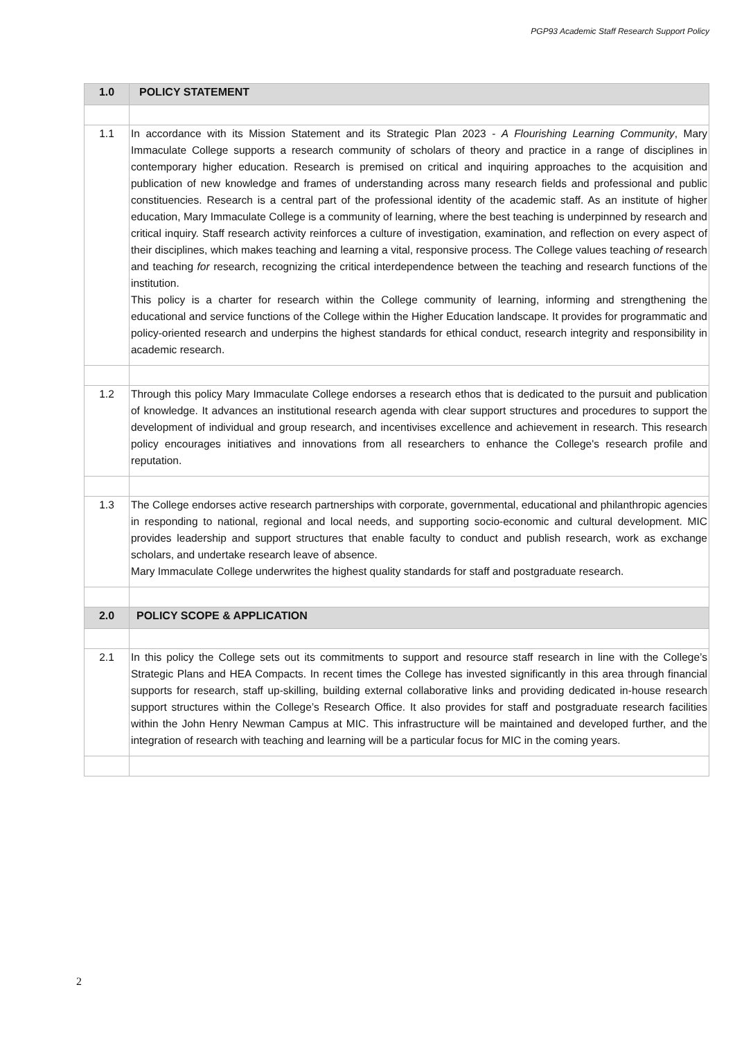PGP93 Academic Staff Research Support Policy
| 1.0 | POLICY STATEMENT |
| --- | --- |
| 1.1 | In accordance with its Mission Statement and its Strategic Plan 2023 - A Flourishing Learning Community , Mary Immaculate College supports a research community of scholars of theory and practice in a range of disciplines in contemporary higher education. Research is premised on critical and inquiring approaches to the acquisition and publication of new knowledge and frames of understanding across many research fields and professional and public constituencies. Research is a central part of the professional identity of the academic staff. As an institute of higher education, Mary Immaculate College is a community of learning, where the best teaching is underpinned by research and critical inquiry. Staff research activity reinforces a culture of investigation, examination, and reflection on every aspect of their disciplines, which makes teaching and learning a vital, responsive process. The College values teaching of research and teaching for research, recognizing the critical interdependence between the teaching and research functions of the institution. This policy is a charter for research within the College community of learning, informing and strengthening the educational and service functions of the College within the Higher Education landscape. It provides for programmatic and policy-oriented research and underpins the highest standards for ethical conduct, research integrity and responsibility in academic research. |
| 1.2 | Through this policy Mary Immaculate College endorses a research ethos that is dedicated to the pursuit and publication of knowledge. It advances an institutional research agenda with clear support structures and procedures to support the development of individual and group research, and incentivises excellence and achievement in research. This research policy encourages initiatives and innovations from all researchers to enhance the College's research profile and reputation. |
| 1.3 | The College endorses active research partnerships with corporate, governmental, educational and philanthropic agencies in responding to national, regional and local needs, and supporting socio-economic and cultural development. MIC provides leadership and support structures that enable faculty to conduct and publish research, work as exchange scholars, and undertake research leave of absence. Mary Immaculate College underwrites the highest quality standards for staff and postgraduate research. |
| 2.0 | POLICY SCOPE & APPLICATION |
| 2.1 | In this policy the College sets out its commitments to support and resource staff research in line with the College’s Strategic Plans and HEA Compacts. In recent times the College has invested significantly in this area through financial supports for research, staff up-skilling, building external collaborative links and providing dedicated in-house research support structures within the College’s Research Office. It also provides for staff and postgraduate research facilities within the John Henry Newman Campus at MIC. This infrastructure will be maintained and developed further, and the integration of research with teaching and learning will be a particular focus for MIC in the coming years. |
2